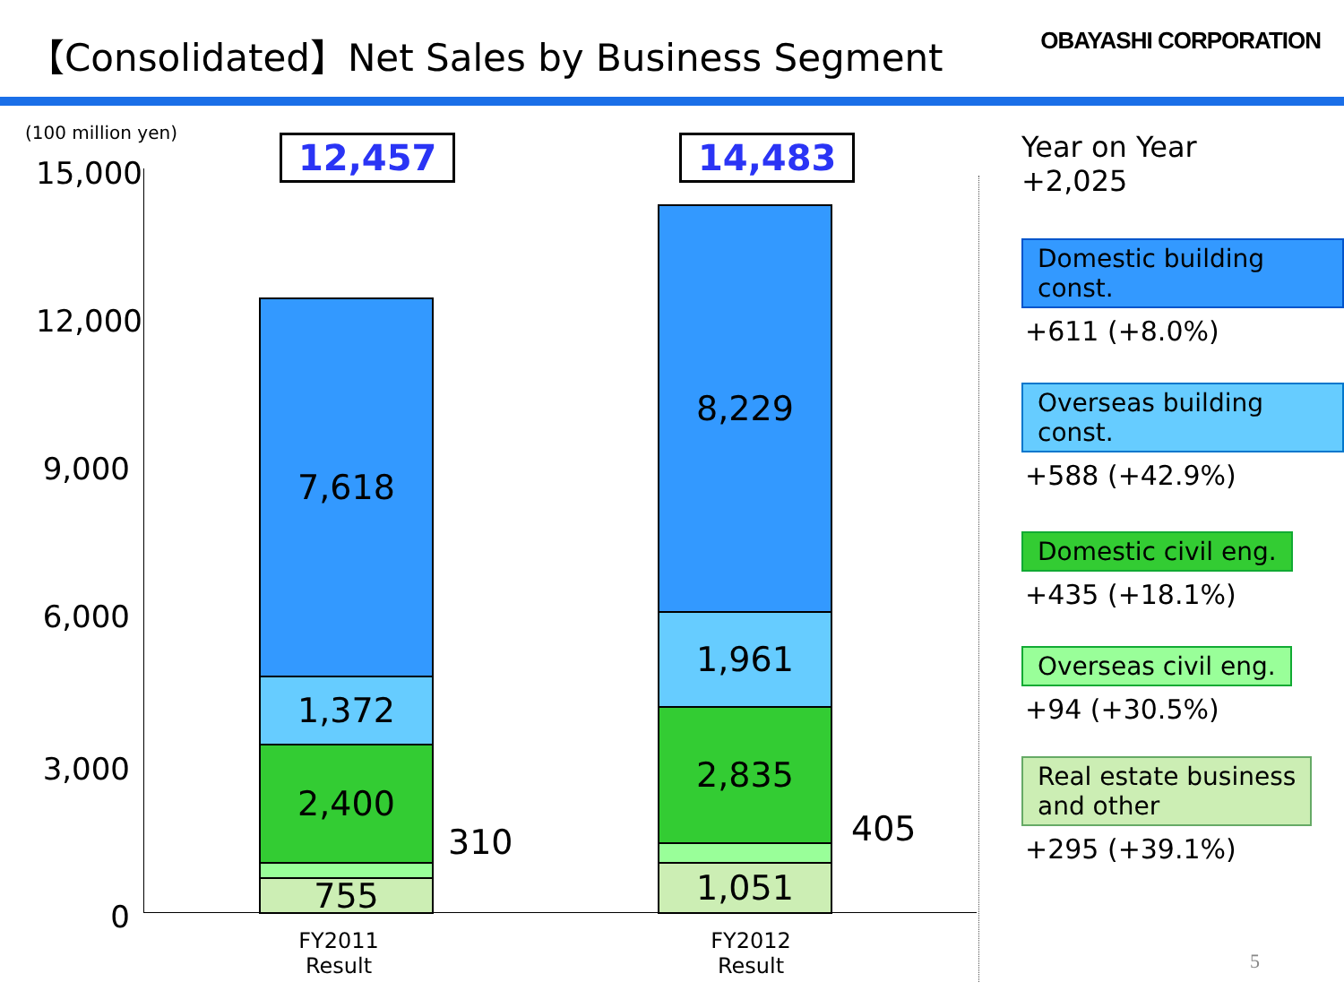【Consolidated】Net Sales by Business Segment
OBAYASHI CORPORATION
(100 million yen)
15,000
12,000
9,000
6,000
3,000
0
12,457 14,483
7,618
1,372
2,400
755
310
8,229
1,961
2,835
1,051
405
FY2011
Result
FY2012
Result
Year on Year
+2,025
Domestic building const.
+611 (+8.0%)
Overseas building const.
+588 (+42.9%)
Domestic civil eng.
+435 (+18.1%)
Overseas civil eng.
+94 (+30.5%)
Real estate business
and other
+295 (+39.1%)
5